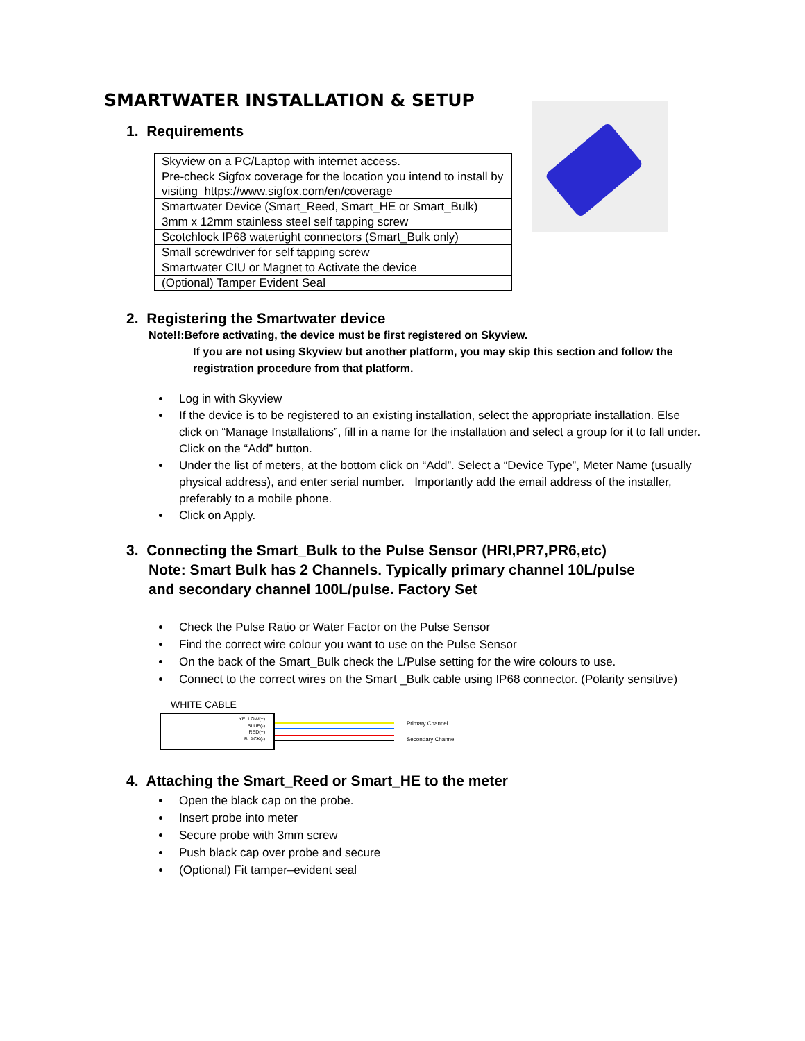SMARTWATER INSTALLATION & SETUP
1. Requirements
| Skyview on a PC/Laptop with internet access. |
| Pre-check Sigfox coverage for the location you intend to install by visiting https://www.sigfox.com/en/coverage |
| Smartwater Device (Smart_Reed, Smart_HE or Smart_Bulk) |
| 3mm x 12mm stainless steel self tapping screw |
| Scotchlock IP68 watertight connectors (Smart_Bulk only) |
| Small screwdriver for self tapping screw |
| Smartwater CIU or Magnet to Activate the device |
| (Optional) Tamper Evident Seal |
2. Registering the Smartwater device
Note!!:Before activating, the device must be first registered on Skyview.
If you are not using Skyview but another platform, you may skip this section and follow the registration procedure from that platform.
Log in with Skyview
If the device is to be registered to an existing installation, select the appropriate installation. Else click on “Manage Installations”, fill in a name for the installation and select a group for it to fall under. Click on the “Add” button.
Under the list of meters, at the bottom click on “Add”. Select a “Device Type”, Meter Name (usually physical address), and enter serial number. Importantly add the email address of the installer, preferably to a mobile phone.
Click on Apply.
3. Connecting the Smart_Bulk to the Pulse Sensor (HRI,PR7,PR6,etc)
Note: Smart Bulk has 2 Channels. Typically primary channel 10L/pulse
and secondary channel 100L/pulse. Factory Set
Check the Pulse Ratio or Water Factor on the Pulse Sensor
Find the correct wire colour you want to use on the Pulse Sensor
On the back of the Smart_Bulk check the L/Pulse setting for the wire colours to use.
Connect to the correct wires on the Smart _Bulk cable using IP68 connector. (Polarity sensitive)
WHITE CABLE
YELLOW(+)
BLUE(-)
RED(+)
BLACK(-)
Primary Channel
Secondary Channel
4. Attaching the Smart_Reed or Smart_HE to the meter
Open the black cap on the probe.
Insert probe into meter
Secure probe with 3mm screw
Push black cap over probe and secure
(Optional) Fit tamper–evident seal